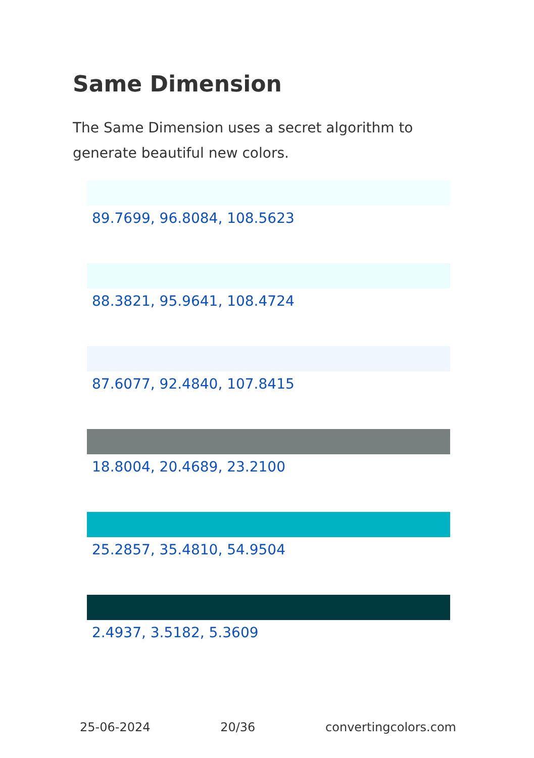Same Dimension
The Same Dimension uses a secret algorithm to generate beautiful new colors.
89.7699, 96.8084, 108.5623
88.3821, 95.9641, 108.4724
87.6077, 92.4840, 107.8415
18.8004, 20.4689, 23.2100
25.2857, 35.4810, 54.9504
2.4937, 3.5182, 5.3609
25-06-2024 20/36 convertingcolors.com